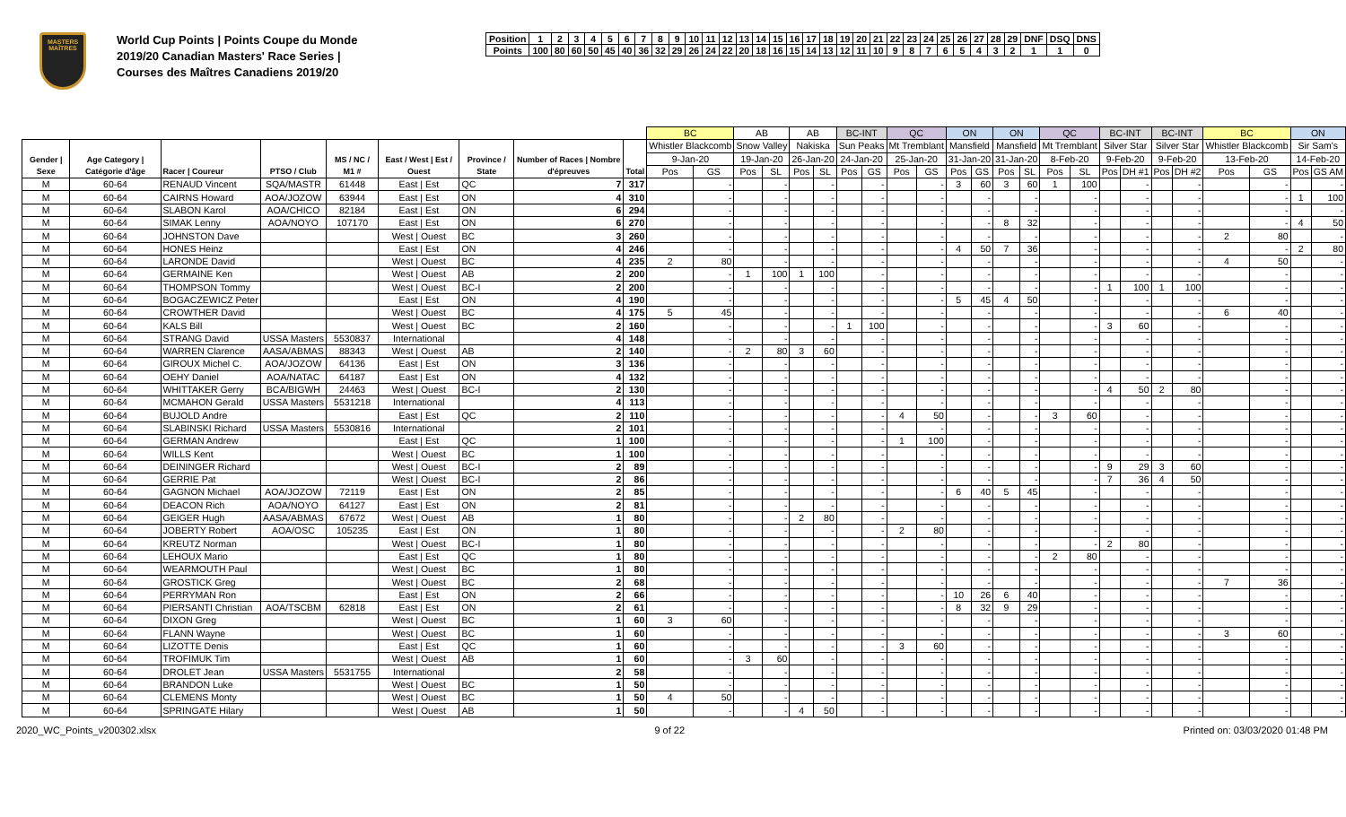MASTERS
MAÎTRES
World Cup Points | Points Coupe du Monde
2019/20 Canadian Masters' Race Series |
Courses des Maîtres Canadiens 2019/20
| Position | 1 | 2 | 3 | 4 | 5 | 6 | 7 | 8 | 9 | 10 | 11 | 12 | 13 | 14 | 15 | 16 | 17 | 18 | 19 | 20 | 21 | 22 | 23 | 24 | 25 | 26 | 27 | 28 | 29 | DNF | DSQ | DNS |
| Points | 100 | 80 | 60 | 50 | 45 | 40 | 36 | 32 | 29 | 26 | 24 | 22 | 20 | 18 | 16 | 15 | 14 | 13 | 12 | 11 | 10 | 9 | 8 | 7 | 6 | 5 | 4 | 3 | 2 | 1 | 1 | 0 |
| | | | | | | | | | BC | | AB | | AB | | BC-INT | | QC | | ON | | ON | | QC | | BC-INT | | BC-INT | | BC | | ON | |
| --- | --- | --- | --- | --- | --- | --- | --- | --- | --- | --- | --- | --- | --- | --- | --- | --- | --- | --- | --- | --- | --- | --- | --- | --- | --- | --- | --- | --- | --- | --- | --- | --- |
| Gender / Sexe | Age Category / Catégorie d'âge | Racer / Coureur | PTSO / Club | MS / NC / M1 # | East / West / Est / Ouest | Province / State | Number of Races / Nombre d'épreuves | Total | Whistler Blackcomb | | Snow Valley | | Nakiska | | Sun Peaks | | Mt Tremblant | | Mansfield | | Mansfield | | Mt Tremblant | | Silver Star | | Silver Star | | Whistler Blackcomb | | Sir Sam's | |
| | | | | | | | | | 9-Jan-20 | | 19-Jan-20 | | 26-Jan-20 | | 24-Jan-20 | | 25-Jan-20 | | 31-Jan-20 | | 31-Jan-20 | | 8-Feb-20 | | 9-Feb-20 | | 9-Feb-20 | | 13-Feb-20 | | 14-Feb-20 | |
| | | | | | | | | | Pos | GS | Pos | SL | Pos | SL | Pos | GS | Pos | GS | Pos | GS | Pos | SL | Pos | SL | Pos | DH #1 | Pos | DH #2 | Pos | GS | Pos | GS AM |
| M | 60-64 | RENAUD Vincent | SQA/MASTR | 61448 | East / Est | QC | 7 | 317 | | - | | - | | - | | - | | - | 3 | 60 | 3 | 60 | 1 | 100 | | - | | - | | - | | - |
| M | 60-64 | CAIRNS Howard | AOA/JOZOW | 63944 | East / Est | ON | 4 | 310 | | - | | - | | - | | - | | - | | - | | - | | - | | - | | - | | - | 1 | 100 |
| M | 60-64 | SLABON Karol | AOA/CHICO | 82184 | East / Est | ON | 6 | 294 | | - | | - | | - | | - | | - | | - | | - | | - | | - | | - | | - | | - |
| M | 60-64 | SIMAK Lenny | AOA/NOYO | 107170 | East / Est | ON | 6 | 270 | | - | | - | | - | | - | | - | | - | 8 | 32 | | - | | - | | - | | - | 4 | 50 |
| M | 60-64 | JOHNSTON Dave | | | West / Ouest | BC | 3 | 260 | | - | | - | | - | | - | | - | | - | | - | | - | | - | | - | 2 | 80 | | - |
| M | 60-64 | HONES Heinz | | | East / Est | ON | 4 | 246 | | - | | - | | - | | - | | - | 4 | 50 | 7 | 36 | | - | | - | | - | | - | 2 | 80 |
| M | 60-64 | LARONDE David | | | West / Ouest | BC | 4 | 235 | 2 | 80 | | - | | - | | - | | - | | - | | - | | - | | - | | - | 4 | 50 | | - |
| M | 60-64 | GERMAINE Ken | | | West / Ouest | AB | 2 | 200 | | - | 1 | 100 | 1 | 100 | | - | | - | | - | | - | | - | | - | | - | | - | | - |
| M | 60-64 | THOMPSON Tommy | | | West / Ouest | BC-I | 2 | 200 | | - | | - | | - | | - | | - | | - | | - | | - | 1 | 100 | 1 | 100 | | - | | - |
| M | 60-64 | BOGACZEWICZ Peter | | | East / Est | ON | 4 | 190 | | - | | - | | - | | - | | - | 5 | 45 | 4 | 50 | | - | | - | | - | | - | | - |
| M | 60-64 | CROWTHER David | | | West / Ouest | BC | 4 | 175 | 5 | 45 | | - | | - | | - | | - | | - | | - | | - | | - | | - | 6 | 40 | | - |
| M | 60-64 | KALS Bill | | | West / Ouest | BC | 2 | 160 | | - | | - | | - | 1 | 100 | | - | | - | | - | | - | 3 | 60 | | - | | - | | - |
| M | 60-64 | STRANG David | USSA Masters | 5530837 | International | | 4 | 148 | | - | | - | | - | | - | | - | | - | | - | | - | | - | | - | | - | | - |
| M | 60-64 | WARREN Clarence | AASA/ABMAS | 88343 | West / Ouest | AB | 2 | 140 | | - | 2 | 80 | 3 | 60 | | - | | - | | - | | - | | - | | - | | - | | - | | - |
| M | 60-64 | GIROUX Michel C. | AOA/JOZOW | 64136 | East / Est | ON | 3 | 136 | | - | | - | | - | | - | | - | | - | | - | | - | | - | | - | | - | | - |
| M | 60-64 | OEHY Daniel | AOA/NATAC | 64187 | East / Est | ON | 4 | 132 | | - | | - | | - | | - | | - | | - | | - | | - | | - | | - | | - | | - |
| M | 60-64 | WHITTAKER Gerry | BCA/BIGWH | 24463 | West / Ouest | BC-I | 2 | 130 | | - | | - | | - | | - | | - | | - | | - | | - | 4 | 50 | 2 | 80 | | - | | - |
| M | 60-64 | MCMAHON Gerald | USSA Masters | 5531218 | International | | 4 | 113 | | - | | - | | - | | - | | - | | - | | - | | - | | - | | - | | - | | - |
| M | 60-64 | BUJOLD Andre | | | East / Est | QC | 2 | 110 | | - | | - | | - | | - | 4 | 50 | | - | | - | 3 | 60 | | - | | - | | - | | - |
| M | 60-64 | SLABINSKI Richard | USSA Masters | 5530816 | International | | 2 | 101 | | - | | - | | - | | - | | - | | - | | - | | - | | - | | - | | - | | - |
| M | 60-64 | GERMAN Andrew | | | East / Est | QC | 1 | 100 | | - | | - | | - | | - | 1 | 100 | | - | | - | | - | | - | | - | | - | | - |
| M | 60-64 | WILLS Kent | | | West / Ouest | BC | 1 | 100 | | - | | - | | - | | - | | - | | - | | - | | - | | - | | - | | - | | - |
| M | 60-64 | DEININGER Richard | | | West / Ouest | BC-I | 2 | 89 | | - | | - | | - | | - | | - | | - | | - | | - | 9 | 29 | 3 | 60 | | - | | - |
| M | 60-64 | GERRIE Pat | | | West / Ouest | BC-I | 2 | 86 | | - | | - | | - | | - | | - | | - | | - | | - | 7 | 36 | 4 | 50 | | - | | - |
| M | 60-64 | GAGNON Michael | AOA/JOZOW | 72119 | East / Est | ON | 2 | 85 | | - | | - | | - | | - | | - | 6 | 40 | 5 | 45 | | - | | - | | - | | - | | - |
| M | 60-64 | DEACON Rich | AOA/NOYO | 64127 | East / Est | ON | 2 | 81 | | - | | - | | - | | - | | - | | - | | - | | - | | - | | - | | - | | - |
| M | 60-64 | GEIGER Hugh | AASA/ABMAS | 67672 | West / Ouest | AB | 1 | 80 | | - | | - | 2 | 80 | | - | | - | | - | | - | | - | | - | | - | | - | | - |
| M | 60-64 | JOBERTY Robert | AOA/OSC | 105235 | East / Est | ON | 1 | 80 | | - | | - | | - | | - | 2 | 80 | | - | | - | | - | | - | | - | | - | | - |
| M | 60-64 | KREUTZ Norman | | | West / Ouest | BC-I | 1 | 80 | | - | | - | | - | | - | | - | | - | | - | | - | 2 | 80 | | - | | - | | - |
| M | 60-64 | LEHOUX Mario | | | East / Est | QC | 1 | 80 | | - | | - | | - | | - | | - | | - | | - | 2 | 80 | | - | | - | | - | | - |
| M | 60-64 | WEARMOUTH Paul | | | West / Ouest | BC | 1 | 80 | | - | | - | | - | | - | | - | | - | | - | | - | | - | | - | | - | | - |
| M | 60-64 | GROSTICK Greg | | | West / Ouest | BC | 2 | 68 | | - | | - | | - | | - | | - | | - | | - | | - | | - | | - | 7 | 36 | | - |
| M | 60-64 | PERRYMAN Ron | | | East / Est | ON | 2 | 66 | | - | | - | | - | | - | | - | 10 | 26 | 6 | 40 | | - | | - | | - | | - | | - |
| M | 60-64 | PIERSANTI Christian | AOA/TSCBM | 62818 | East / Est | ON | 2 | 61 | | - | | - | | - | | - | | - | 8 | 32 | 9 | 29 | | - | | - | | - | | - | | - |
| M | 60-64 | DIXON Greg | | | West / Ouest | BC | 1 | 60 | 3 | 60 | | - | | - | | - | | - | | - | | - | | - | | - | | - | | - | | - |
| M | 60-64 | FLANN Wayne | | | West / Ouest | BC | 1 | 60 | | - | | - | | - | | - | | - | | - | | - | | - | | - | | - | 3 | 60 | | - |
| M | 60-64 | LIZOTTE Denis | | | East / Est | QC | 1 | 60 | | - | | - | | - | | - | 3 | 60 | | - | | - | | - | | - | | - | | - | | - |
| M | 60-64 | TROFIMUK Tim | | | West / Ouest | AB | 1 | 60 | | - | 3 | 60 | | - | | - | | - | | - | | - | | - | | - | | - | | - | | - |
| M | 60-64 | DROLET Jean | USSA Masters | 5531755 | International | | 2 | 58 | | - | | - | | - | | - | | - | | - | | - | | - | | - | | - | | - | | - |
| M | 60-64 | BRANDON Luke | | | West / Ouest | BC | 1 | 50 | | - | | - | | - | | - | | - | | - | | - | | - | | - | | - | | - | | - |
| M | 60-64 | CLEMENS Monty | | | West / Ouest | BC | 1 | 50 | 4 | 50 | | - | | - | | - | | - | | - | | - | | - | | - | | - | | - | | - |
| M | 60-64 | SPRINGATE Hilary | | | West / Ouest | AB | 1 | 50 | | - | | - | 4 | 50 | | - | | - | | - | | - | | - | | - | | - | | - | | - |
2020_WC_Points_v200302.xlsx 9 of 22 Printed on: 03/03/2020 01:48 PM